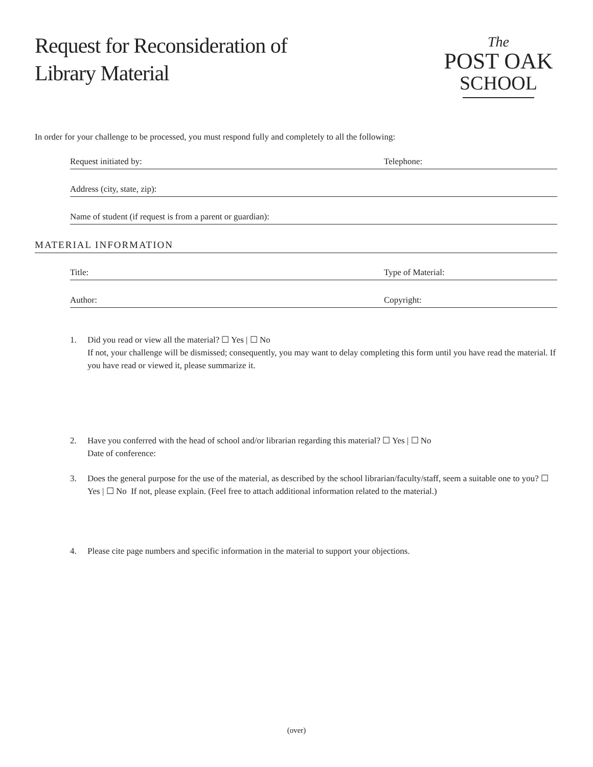Request for Reconsideration of
Library Material
The
POST OAK
SCHOOL
In order for your challenge to be processed, you must respond fully and completely to all the following:
Request initiated by: Telephone:
Address (city, state, zip):
Name of student (if request is from a parent or guardian):
MATERIAL INFORMATION
Title: Type of Material:
Author: Copyright:
1. Did you read or view all the material? ☐ Yes | ☐ No
If not, your challenge will be dismissed; consequently, you may want to delay completing this form until you have read the material. If you have read or viewed it, please summarize it.
2. Have you conferred with the head of school and/or librarian regarding this material? ☐ Yes | ☐ No
Date of conference:
3. Does the general purpose for the use of the material, as described by the school librarian/faculty/staff, seem a suitable one to you? ☐ Yes | ☐ No If not, please explain. (Feel free to attach additional information related to the material.)
4. Please cite page numbers and specific information in the material to support your objections.
(over)